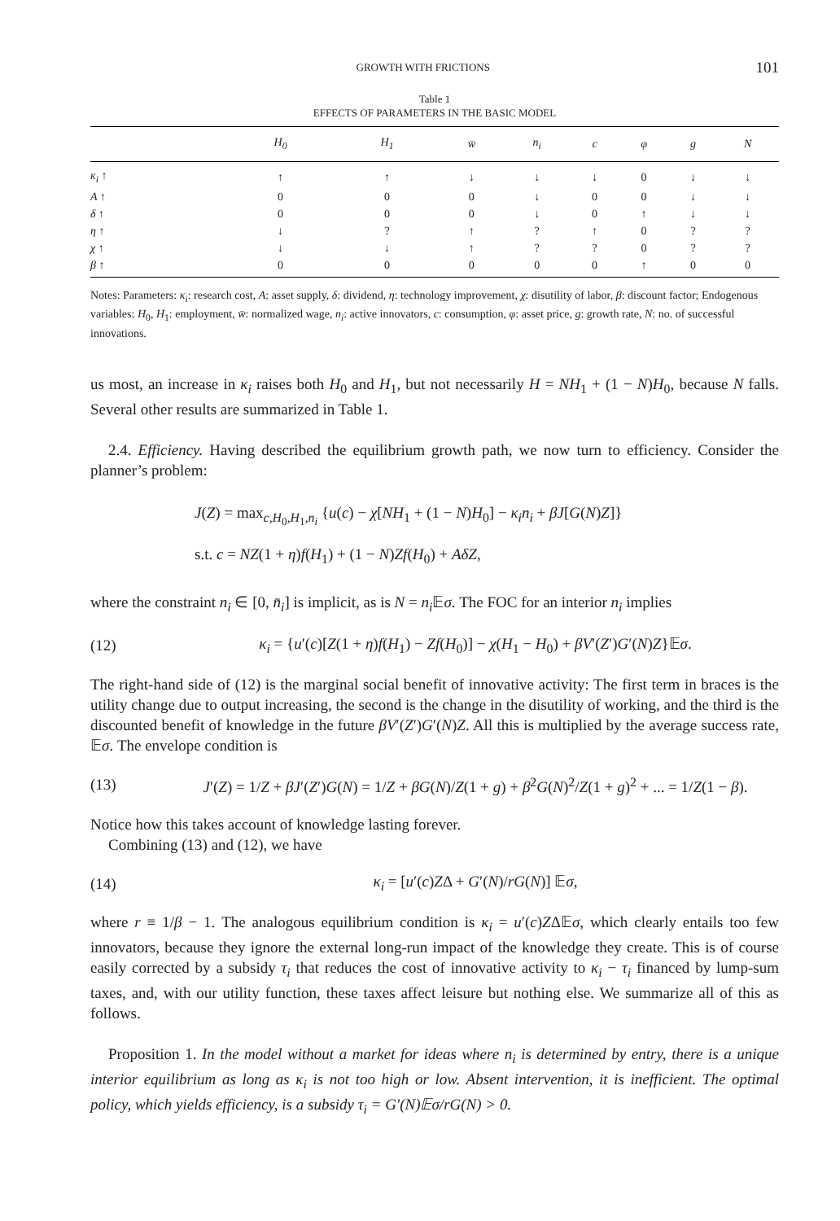GROWTH WITH FRICTIONS 101
Table 1
EFFECTS OF PARAMETERS IN THE BASIC MODEL
| | H<sub>0</sub> | H<sub>1</sub> | w̄ | n<sub>i</sub> | c | φ | g | N |
| --- | --- | --- | --- | --- | --- | --- | --- | --- |
| κ<sub>i</sub> ↑ | ↑ | ↑ | ↓ | ↓ | ↓ | 0 | ↓ | ↓ |
| A ↑ | 0 | 0 | 0 | ↓ | 0 | 0 | ↓ | ↓ |
| δ ↑ | 0 | 0 | 0 | ↓ | 0 | ↑ | ↓ | ↓ |
| η ↑ | ↓ | ? | ↑ | ? | ↑ | 0 | ? | ? |
| χ ↑ | ↓ | ↓ | ↑ | ? | ? | 0 | ? | ? |
| β ↑ | 0 | 0 | 0 | 0 | 0 | ↑ | 0 | 0 |
Notes: Parameters: κ<sub>i</sub>: research cost, A: asset supply, δ: dividend, η: technology improvement, χ: disutility of labor, β: discount factor; Endogenous variables: H<sub>0</sub>, H<sub>1</sub>: employment, w̄: normalized wage, n<sub>i</sub>: active innovators, c: consumption, φ: asset price, g: growth rate, N: no. of successful innovations.
us most, an increase in κ<sub>i</sub> raises both H<sub>0</sub> and H<sub>1</sub>, but not necessarily H = NH<sub>1</sub> + (1 − N)H<sub>0</sub>, because N falls. Several other results are summarized in Table 1.
2.4. Efficiency. Having described the equilibrium growth path, we now turn to efficiency. Consider the planner’s problem:
J(Z) = max<sub>c,H<sub>0</sub>,H<sub>1</sub>,n<sub>i</sub></sub> {u(c) − χ[NH<sub>1</sub> + (1 − N)H<sub>0</sub>] − κ<sub>i</sub>n<sub>i</sub> + βJ[G(N)Z]}
s.t. c = NZ(1 + η)f(H<sub>1</sub>) + (1 − N)Zf(H<sub>0</sub>) + AδZ,
where the constraint n<sub>i</sub> ∈ [0, n̄<sub>i</sub>] is implicit, as is N = n<sub>i</sub> 𝔼σ. The FOC for an interior n<sub>i</sub> implies
(12) κ<sub>i</sub> = {u′(c)[Z(1 + η)f(H<sub>1</sub>) − Zf(H<sub>0</sub>)] − χ(H<sub>1</sub> − H<sub>0</sub>) + βV′(Z′)G′(N)Z}𝔼σ.
The right-hand side of (12) is the marginal social benefit of innovative activity: The first term in braces is the utility change due to output increasing, the second is the change in the disutility of working, and the third is the discounted benefit of knowledge in the future βV′(Z′)G′(N)Z. All this is multiplied by the average success rate, 𝔼σ. The envelope condition is
(13) J′(Z) = 1/Z + βJ′(Z′)G(N) = 1/Z + βG(N)/Z(1 + g) + β<sup>2</sup>G(N)<sup>2</sup>/Z(1 + g)<sup>2</sup> + ... = 1/Z(1 − β).
Notice how this takes account of knowledge lasting forever.
Combining (13) and (12), we have
(14) κ<sub>i</sub> = [u′(c)ZΔ + G′(N)/rG(N)] 𝔼σ,
where r ≡ 1/β − 1. The analogous equilibrium condition is κ<sub>i</sub> = u′(c)ZΔ𝔼σ, which clearly entails too few innovators, because they ignore the external long-run impact of the knowledge they create. This is of course easily corrected by a subsidy τ<sub>i</sub> that reduces the cost of innovative activity to κ<sub>i</sub> − τ<sub>i</sub> financed by lump-sum taxes, and, with our utility function, these taxes affect leisure but nothing else. We summarize all of this as follows.
Proposition 1. In the model without a market for ideas where n<sub>i</sub> is determined by entry, there is a unique interior equilibrium as long as κ<sub>i</sub> is not too high or low. Absent intervention, it is inefficient. The optimal policy, which yields efficiency, is a subsidy τ<sub>i</sub> = G′(N)𝔼σ/rG(N) > 0.